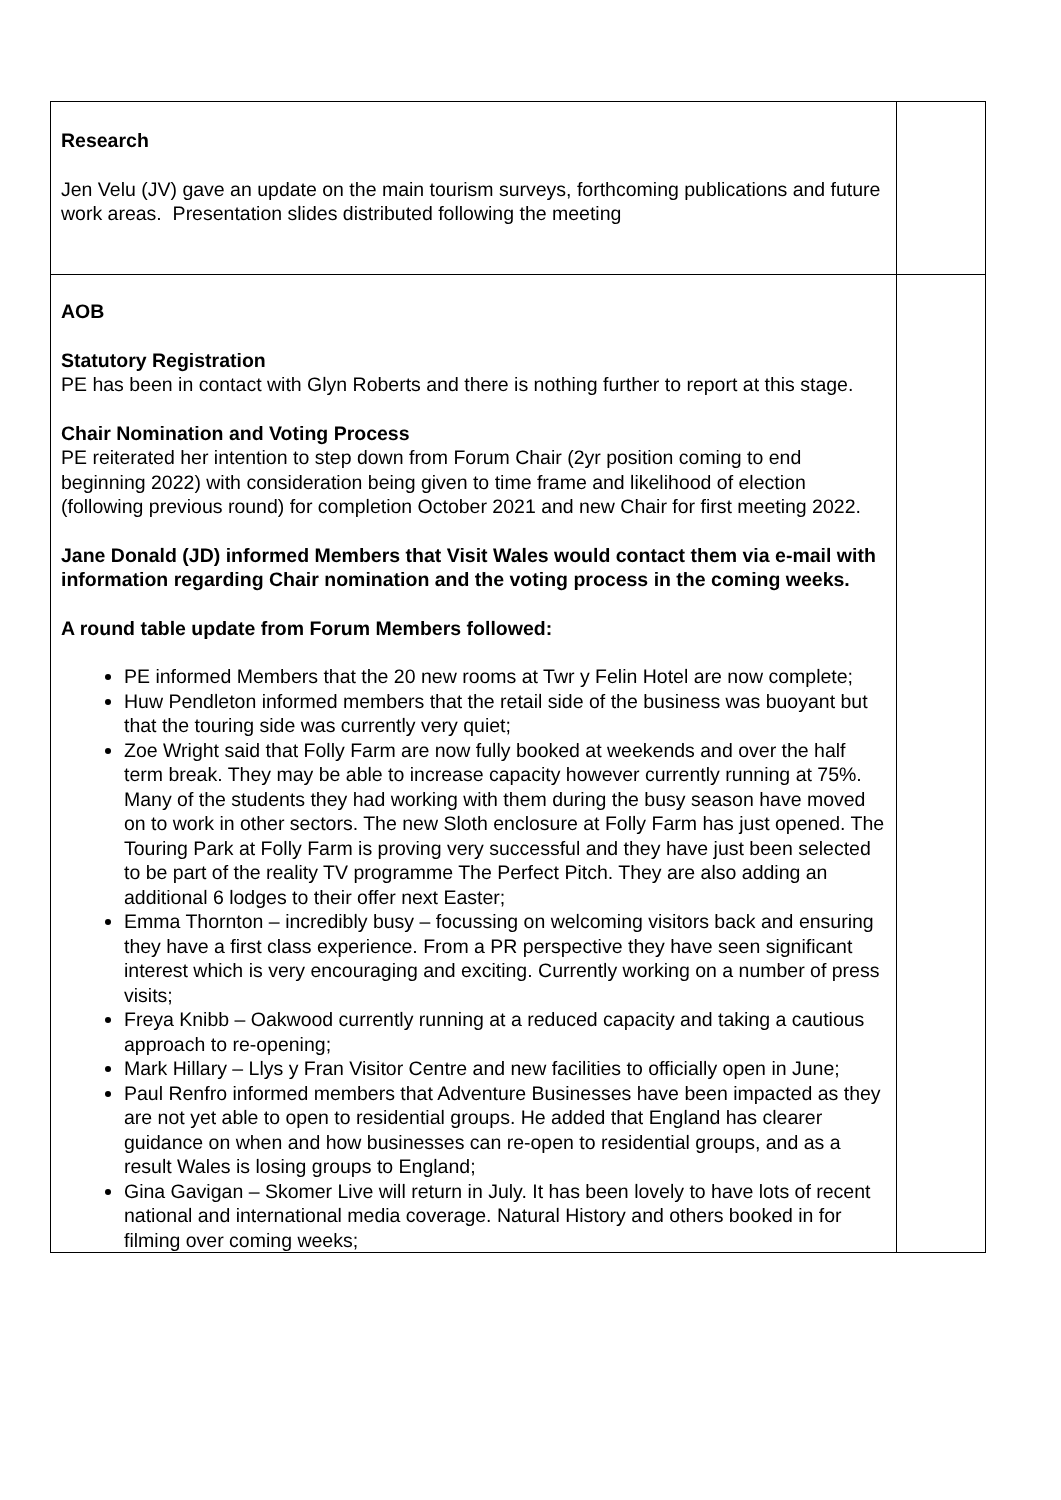| Research Jen Velu (JV) gave an update on the main tourism surveys, forthcoming publications and future work areas. Presentation slides distributed following the meeting | |
| AOB Statutory Registration PE has been in contact with Glyn Roberts and there is nothing further to report at this stage. Chair Nomination and Voting Process PE reiterated her intention to step down from Forum Chair (2yr position coming to end beginning 2022) with consideration being given to time frame and likelihood of election (following previous round) for completion October 2021 and new Chair for first meeting 2022. Jane Donald (JD) informed Members that Visit Wales would contact them via e-mail with information regarding Chair nomination and the voting process in the coming weeks. A round table update from Forum Members followed: PE informed Members that the 20 new rooms at Twr y Felin Hotel are now complete; Huw Pendleton informed members that the retail side of the business was buoyant but that the touring side was currently very quiet; Zoe Wright said that Folly Farm are now fully booked at weekends and over the half term break. They may be able to increase capacity however currently running at 75%. Many of the students they had working with them during the busy season have moved on to work in other sectors. The new Sloth enclosure at Folly Farm has just opened. The Touring Park at Folly Farm is proving very successful and they have just been selected to be part of the reality TV programme The Perfect Pitch. They are also adding an additional 6 lodges to their offer next Easter; Emma Thornton – incredibly busy – focussing on welcoming visitors back and ensuring they have a first class experience. From a PR perspective they have seen significant interest which is very encouraging and exciting. Currently working on a number of press visits; Freya Knibb – Oakwood currently running at a reduced capacity and taking a cautious approach to re-opening; Mark Hillary – Llys y Fran Visitor Centre and new facilities to officially open in June; Paul Renfro informed members that Adventure Businesses have been impacted as they are not yet able to open to residential groups. He added that England has clearer guidance on when and how businesses can re-open to residential groups, and as a result Wales is losing groups to England; Gina Gavigan – Skomer Live will return in July. It has been lovely to have lots of recent national and international media coverage. Natural History and others booked in for filming over coming weeks; | |